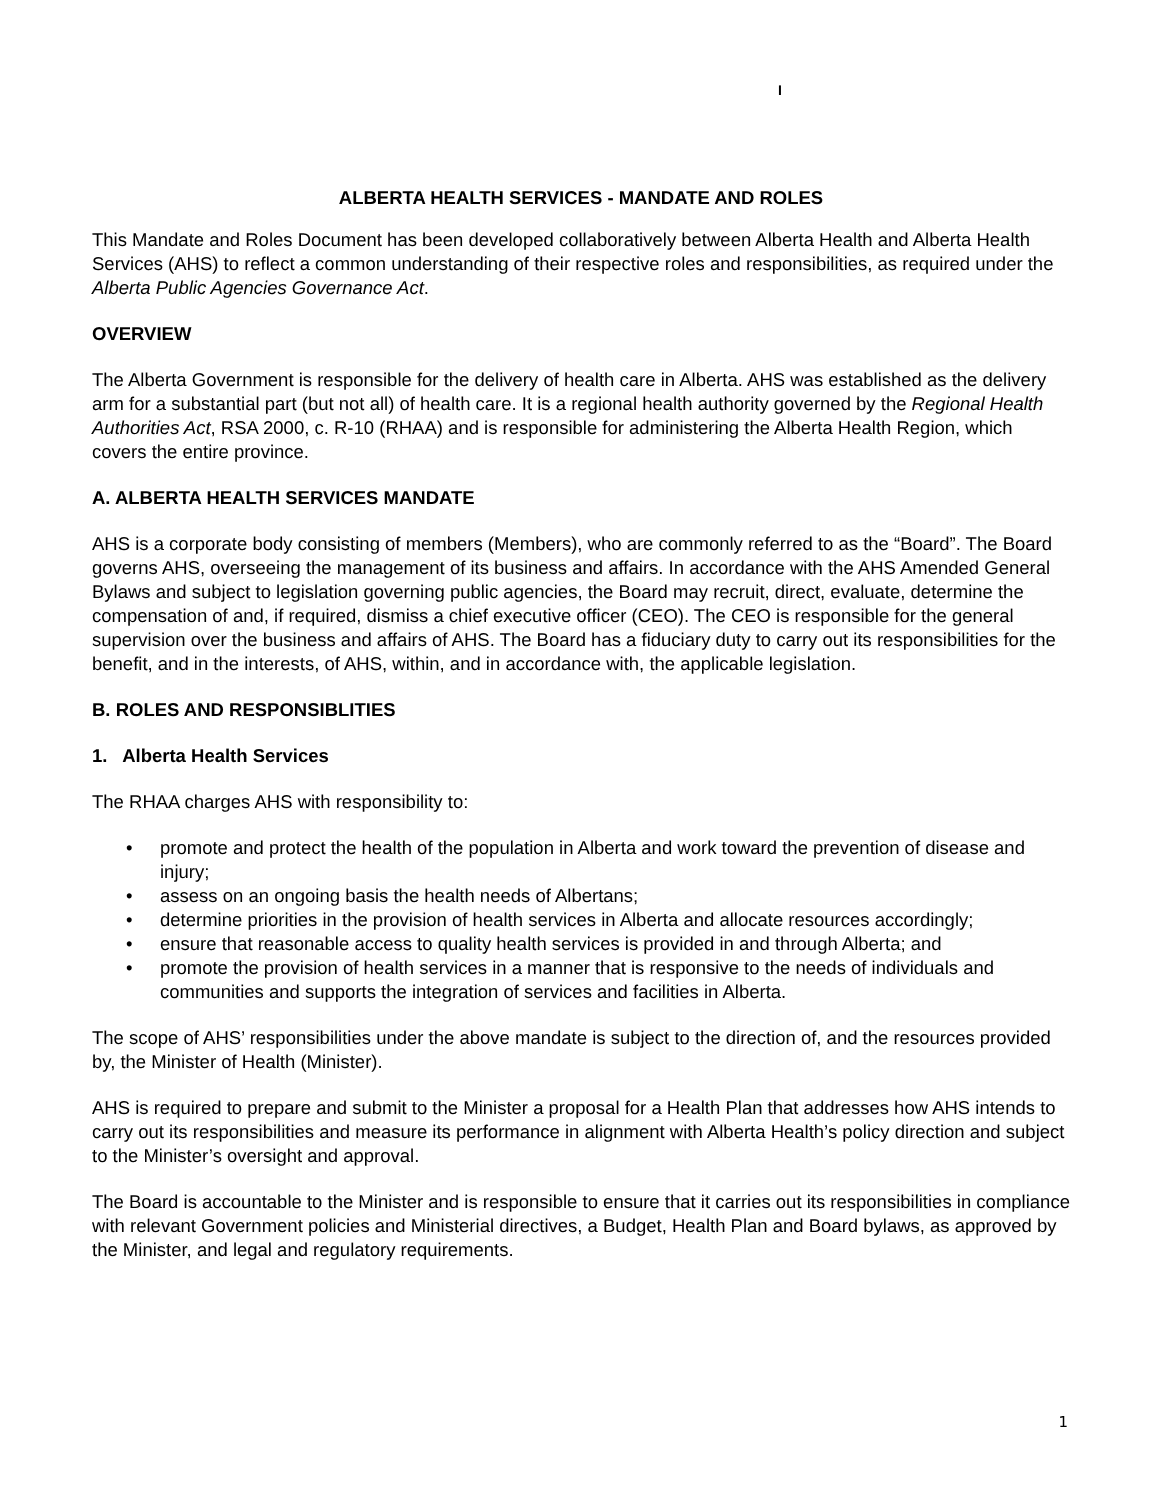I
ALBERTA HEALTH SERVICES - MANDATE AND ROLES
This Mandate and Roles Document has been developed collaboratively between Alberta Health and Alberta Health Services (AHS) to reflect a common understanding of their respective roles and responsibilities, as required under the Alberta Public Agencies Governance Act.
OVERVIEW
The Alberta Government is responsible for the delivery of health care in Alberta. AHS was established as the delivery arm for a substantial part (but not all) of health care. It is a regional health authority governed by the Regional Health Authorities Act, RSA 2000, c. R-10 (RHAA) and is responsible for administering the Alberta Health Region, which covers the entire province.
A. ALBERTA HEALTH SERVICES MANDATE
AHS is a corporate body consisting of members (Members), who are commonly referred to as the “Board”. The Board governs AHS, overseeing the management of its business and affairs. In accordance with the AHS Amended General Bylaws and subject to legislation governing public agencies, the Board may recruit, direct, evaluate, determine the compensation of and, if required, dismiss a chief executive officer (CEO). The CEO is responsible for the general supervision over the business and affairs of AHS. The Board has a fiduciary duty to carry out its responsibilities for the benefit, and in the interests, of AHS, within, and in accordance with, the applicable legislation.
B. ROLES AND RESPONSIBLITIES
1. Alberta Health Services
The RHAA charges AHS with responsibility to:
• promote and protect the health of the population in Alberta and work toward the prevention of disease and injury;
• assess on an ongoing basis the health needs of Albertans;
• determine priorities in the provision of health services in Alberta and allocate resources accordingly;
• ensure that reasonable access to quality health services is provided in and through Alberta; and
• promote the provision of health services in a manner that is responsive to the needs of individuals and communities and supports the integration of services and facilities in Alberta.
The scope of AHS’ responsibilities under the above mandate is subject to the direction of, and the resources provided by, the Minister of Health (Minister).
AHS is required to prepare and submit to the Minister a proposal for a Health Plan that addresses how AHS intends to carry out its responsibilities and measure its performance in alignment with Alberta Health’s policy direction and subject to the Minister’s oversight and approval.
The Board is accountable to the Minister and is responsible to ensure that it carries out its responsibilities in compliance with relevant Government policies and Ministerial directives, a Budget, Health Plan and Board bylaws, as approved by the Minister, and legal and regulatory requirements.
1